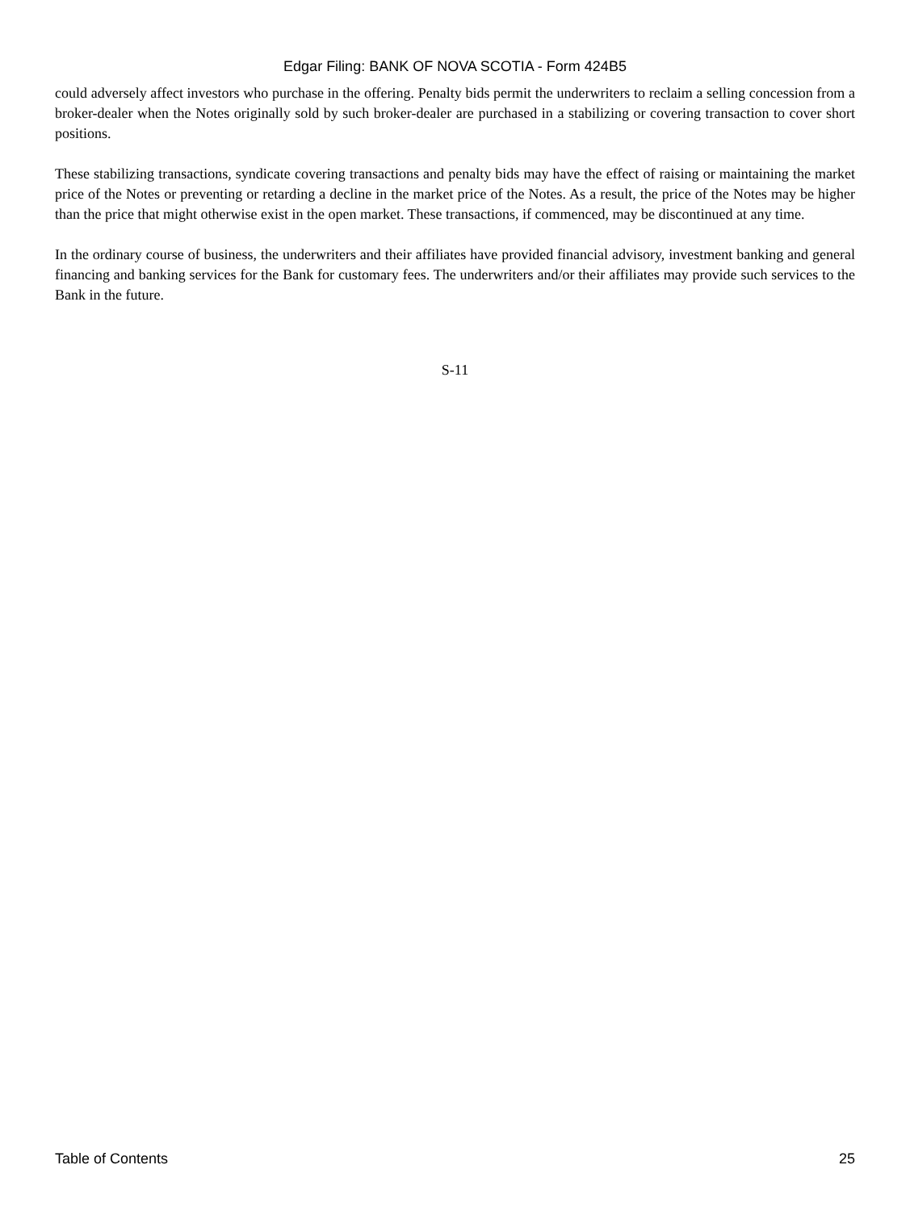Edgar Filing: BANK OF NOVA SCOTIA - Form 424B5
could adversely affect investors who purchase in the offering. Penalty bids permit the underwriters to reclaim a selling concession from a broker-dealer when the Notes originally sold by such broker-dealer are purchased in a stabilizing or covering transaction to cover short positions.
These stabilizing transactions, syndicate covering transactions and penalty bids may have the effect of raising or maintaining the market price of the Notes or preventing or retarding a decline in the market price of the Notes. As a result, the price of the Notes may be higher than the price that might otherwise exist in the open market. These transactions, if commenced, may be discontinued at any time.
In the ordinary course of business, the underwriters and their affiliates have provided financial advisory, investment banking and general financing and banking services for the Bank for customary fees. The underwriters and/or their affiliates may provide such services to the Bank in the future.
S-11
Table of Contents 25